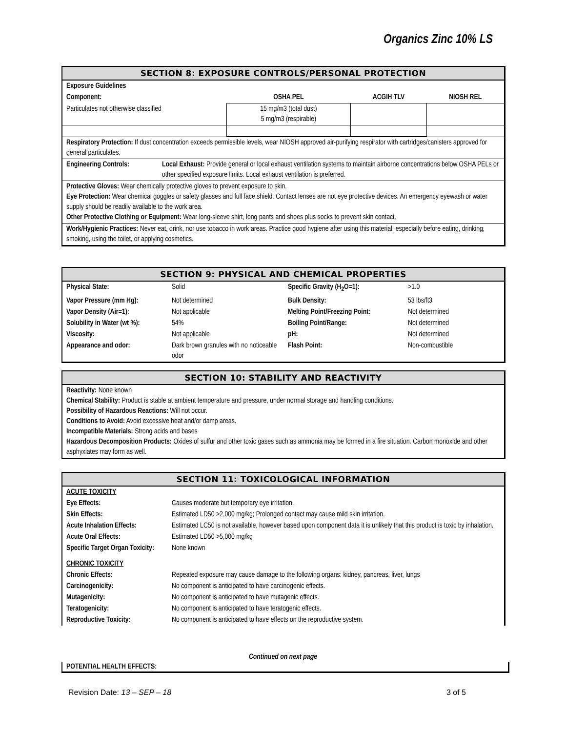Organics Zinc 10% LS
SECTION 8: EXPOSURE CONTROLS/PERSONAL PROTECTION
Exposure Guidelines
| Component: | OSHA PEL | ACGIH TLV | NIOSH REL |
| --- | --- | --- | --- |
| Particulates not otherwise classified | 15 mg/m3 (total dust) 5 mg/m3 (respirable) | | |
Respiratory Protection: If dust concentration exceeds permissible levels, wear NIOSH approved air-purifying respirator with cartridges/canisters approved for general particulates.
| Engineering Controls: | Local Exhaust: Provide general or local exhaust ventilation systems to maintain airborne concentrations below OSHA PELs or other specified exposure limits. Local exhaust ventilation is preferred. |
Protective Gloves: Wear chemically protective gloves to prevent exposure to skin.
Eye Protection: Wear chemical goggles or safety glasses and full face shield. Contact lenses are not eye protective devices. An emergency eyewash or water supply should be readily available to the work area.
Other Protective Clothing or Equipment: Wear long-sleeve shirt, long pants and shoes plus socks to prevent skin contact.
Work/Hygienic Practices: Never eat, drink, nor use tobacco in work areas. Practice good hygiene after using this material, especially before eating, drinking, smoking, using the toilet, or applying cosmetics.
SECTION 9: PHYSICAL AND CHEMICAL PROPERTIES
| Physical State: | Solid | Specific Gravity (H<sub>2</sub>O=1): | >1.0 |
| Vapor Pressure (mm Hg): | Not determined | Bulk Density: | 53 lbs/ft3 |
| Vapor Density (Air=1): | Not applicable | Melting Point/Freezing Point: | Not determined |
| Solubility in Water (wt %): | 54% | Boiling Point/Range: | Not determined |
| Viscosity: | Not applicable | pH: | Not determined |
| Appearance and odor: | Dark brown granules with no noticeable odor | Flash Point: | Non-combustible |
SECTION 10: STABILITY AND REACTIVITY
Reactivity: None known
Chemical Stability: Product is stable at ambient temperature and pressure, under normal storage and handling conditions.
Possibility of Hazardous Reactions: Will not occur.
Conditions to Avoid: Avoid excessive heat and/or damp areas.
Incompatible Materials: Strong acids and bases
Hazardous Decomposition Products: Oxides of sulfur and other toxic gases such as ammonia may be formed in a fire situation. Carbon monoxide and other asphyxiates may form as well.
SECTION 11: TOXICOLOGICAL INFORMATION
| ACUTE TOXICITY | |
| Eye Effects: | Causes moderate but temporary eye irritation. |
| Skin Effects: | Estimated LD50 >2,000 mg/kg; Prolonged contact may cause mild skin irritation. |
| Acute Inhalation Effects: | Estimated LC50 is not available, however based upon component data it is unlikely that this product is toxic by inhalation. |
| Acute Oral Effects: | Estimated LD50 >5,000 mg/kg |
| Specific Target Organ Toxicity: | None known |
| CHRONIC TOXICITY | |
| Chronic Effects: | Repeated exposure may cause damage to the following organs: kidney, pancreas, liver, lungs |
| Carcinogenicity: | No component is anticipated to have carcinogenic effects. |
| Mutagenicity: | No component is anticipated to have mutagenic effects. |
| Teratogenicity: | No component is anticipated to have teratogenic effects. |
| Reproductive Toxicity: | No component is anticipated to have effects on the reproductive system. |
Continued on next page
POTENTIAL HEALTH EFFECTS:
Revision Date: 13 – SEP – 18 3 of 5